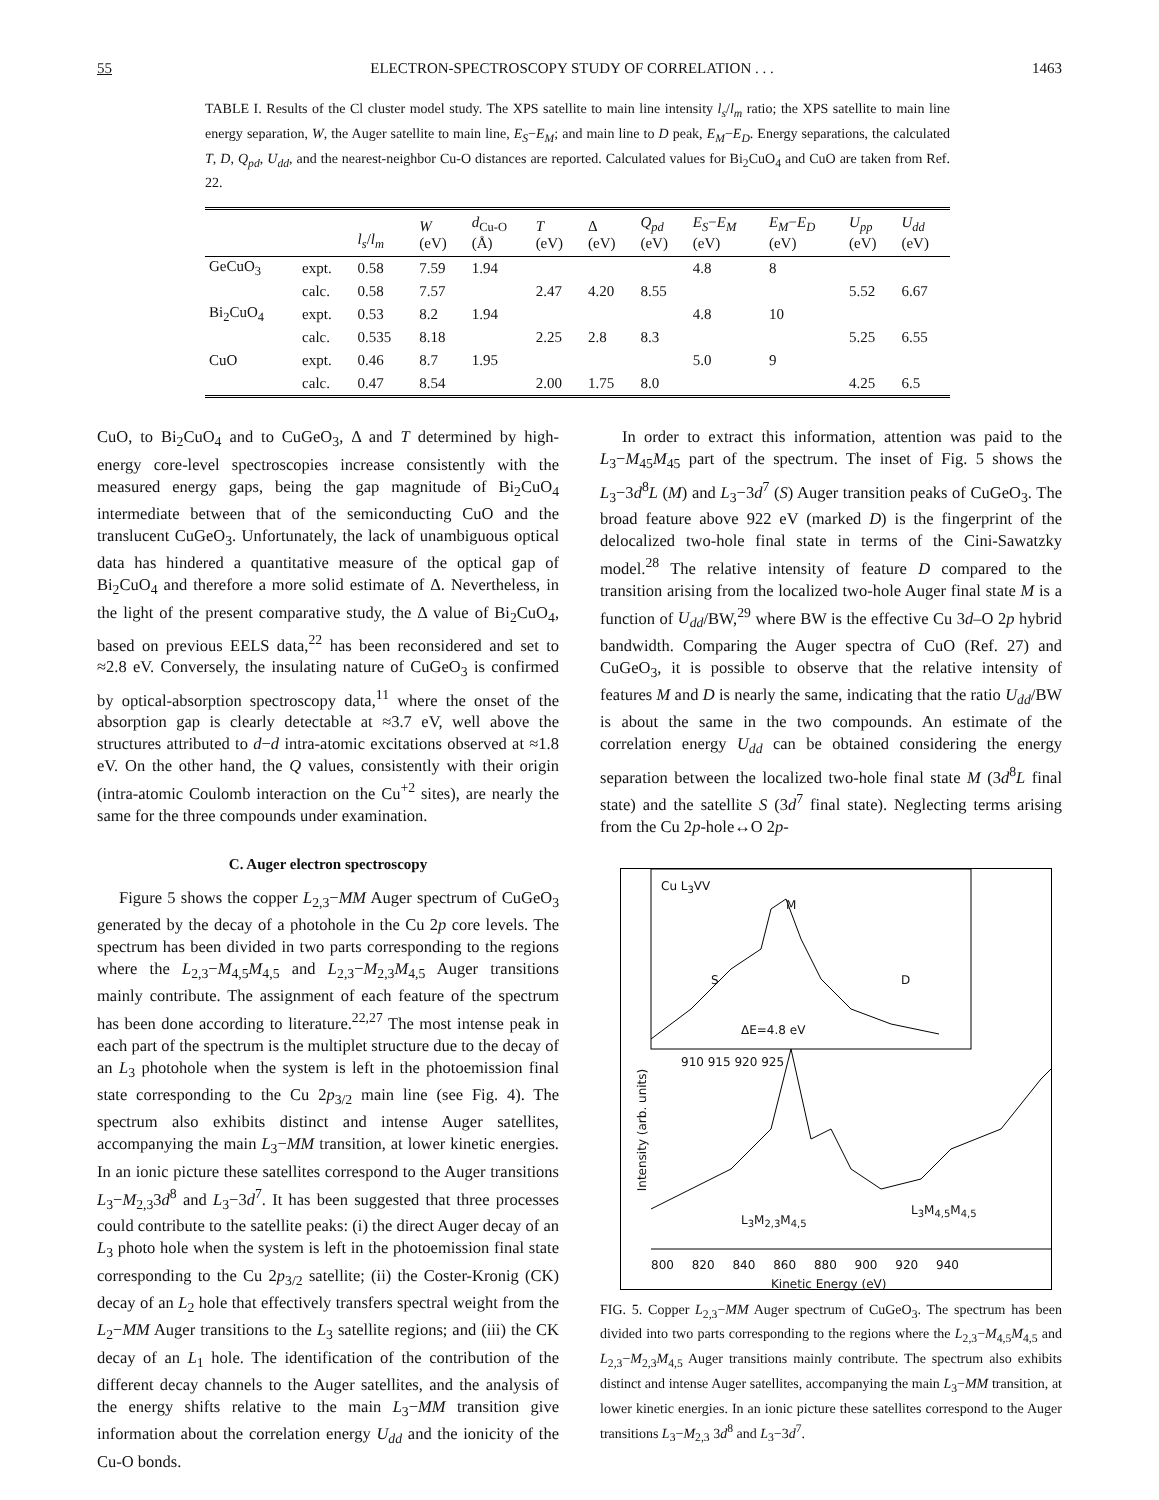55 ELECTRON-SPECTROSCOPY STUDY OF CORRELATION . . . 1463
TABLE I. Results of the Cl cluster model study. The XPS satellite to main line intensity l<sub>s</sub>/l<sub>m</sub> ratio; the XPS satellite to main line energy separation, W, the Auger satellite to main line, E<sub>S</sub>−E<sub>M</sub>; and main line to D peak, E<sub>M</sub>−E<sub>D</sub>. Energy separations, the calculated T, D, Q<sub>pd</sub>, U<sub>dd</sub>, and the nearest-neighbor Cu-O distances are reported. Calculated values for Bi<sub>2</sub>CuO<sub>4</sub> and CuO are taken from Ref. 22.
| | | l<sub>s</sub> / l<sub>m</sub> | W (eV) | d<sub>Cu-O</sub> (Å) | T (eV) | Δ (eV) | Q<sub>pd</sub> (eV) | E<sub>S</sub> − E<sub>M</sub> (eV) | E<sub>M</sub> − E<sub>D</sub> (eV) | U<sub>pp</sub> (eV) | U<sub>dd</sub> (eV) |
| --- | --- | --- | --- | --- | --- | --- | --- | --- | --- | --- | --- |
| GeCuO<sub>3</sub> | expt. | 0.58 | 7.59 | 1.94 | | | | 4.8 | 8 | | |
| | calc. | 0.58 | 7.57 | | 2.47 | 4.20 | 8.55 | | | 5.52 | 6.67 |
| Bi<sub>2</sub>CuO<sub>4</sub> | expt. | 0.53 | 8.2 | 1.94 | | | | 4.8 | 10 | | |
| | calc. | 0.535 | 8.18 | | 2.25 | 2.8 | 8.3 | | | 5.25 | 6.55 |
| CuO | expt. | 0.46 | 8.7 | 1.95 | | | | 5.0 | 9 | | |
| | calc. | 0.47 | 8.54 | | 2.00 | 1.75 | 8.0 | | | 4.25 | 6.5 |
CuO, to Bi<sub>2</sub>CuO<sub>4</sub> and to CuGeO<sub>3</sub>, Δ and T determined by high-energy core-level spectroscopies increase consistently with the measured energy gaps, being the gap magnitude of Bi<sub>2</sub>CuO<sub>4</sub> intermediate between that of the semiconducting CuO and the translucent CuGeO<sub>3</sub>. Unfortunately, the lack of unambiguous optical data has hindered a quantitative measure of the optical gap of Bi<sub>2</sub>CuO<sub>4</sub> and therefore a more solid estimate of Δ. Nevertheless, in the light of the present comparative study, the Δ value of Bi<sub>2</sub>CuO<sub>4</sub>, based on previous EELS data,<sup>22</sup> has been reconsidered and set to ≈2.8 eV. Conversely, the insulating nature of CuGeO<sub>3</sub> is confirmed by optical-absorption spectroscopy data,<sup>11</sup> where the onset of the absorption gap is clearly detectable at ≈3.7 eV, well above the structures attributed to d−d intra-atomic excitations observed at ≈1.8 eV. On the other hand, the Q values, consistently with their origin (intra-atomic Coulomb interaction on the Cu<sup>+2</sup> sites), are nearly the same for the three compounds under examination.
C. Auger electron spectroscopy
Figure 5 shows the copper L<sub>2,3</sub>−MM Auger spectrum of CuGeO<sub>3</sub> generated by the decay of a photohole in the Cu 2p core levels. The spectrum has been divided in two parts corresponding to the regions where the L<sub>2,3</sub>−M<sub>4,5</sub>M<sub>4,5</sub> and L<sub>2,3</sub>−M<sub>2,3</sub>M<sub>4,5</sub> Auger transitions mainly contribute. The assignment of each feature of the spectrum has been done according to literature.<sup>22,27</sup> The most intense peak in each part of the spectrum is the multiplet structure due to the decay of an L<sub>3</sub> photohole when the system is left in the photoemission final state corresponding to the Cu 2p<sub>3/2</sub> main line (see Fig. 4). The spectrum also exhibits distinct and intense Auger satellites, accompanying the main L<sub>3</sub>−MM transition, at lower kinetic energies. In an ionic picture these satellites correspond to the Auger transitions L<sub>3</sub>−M<sub>2,3</sub>3d<sup>8</sup> and L<sub>3</sub>−3d<sup>7</sup>. It has been suggested that three processes could contribute to the satellite peaks: (i) the direct Auger decay of an L<sub>3</sub> photo hole when the system is left in the photoemission final state corresponding to the Cu 2p<sub>3/2</sub> satellite; (ii) the Coster-Kronig (CK) decay of an L<sub>2</sub> hole that effectively transfers spectral weight from the L<sub>2</sub>−MM Auger transitions to the L<sub>3</sub> satellite regions; and (iii) the CK decay of an L<sub>1</sub> hole. The identification of the contribution of the different decay channels to the Auger satellites, and the analysis of the energy shifts relative to the main L<sub>3</sub>−MM transition give information about the correlation energy U<sub>dd</sub> and the ionicity of the Cu-O bonds.
In order to extract this information, attention was paid to the L<sub>3</sub>−M<sub>45</sub>M<sub>45</sub> part of the spectrum. The inset of Fig. 5 shows the L<sub>3</sub>−3d<sup>8</sup>L (M) and L<sub>3</sub>−3d<sup>7</sup> (S) Auger transition peaks of CuGeO<sub>3</sub>. The broad feature above 922 eV (marked D) is the fingerprint of the delocalized two-hole final state in terms of the Cini-Sawatzky model.<sup>28</sup> The relative intensity of feature D compared to the transition arising from the localized two-hole Auger final state M is a function of U<sub>dd</sub>/BW,<sup>29</sup> where BW is the effective Cu 3d–O 2p hybrid bandwidth. Comparing the Auger spectra of CuO (Ref. 27) and CuGeO<sub>3</sub>, it is possible to observe that the relative intensity of features M and D is nearly the same, indicating that the ratio U<sub>dd</sub>/BW is about the same in the two compounds. An estimate of the correlation energy U<sub>dd</sub> can be obtained considering the energy separation between the localized two-hole final state M (3d<sup>8</sup>L final state) and the satellite S (3d<sup>7</sup> final state). Neglecting terms arising from the Cu 2p-hole↔O 2p-
Cu L<sub>3</sub>VV
M
S D
ΔE=4.8 eV
910 915 920 925
Intensity (arb. units)
L<sub>3</sub>M<sub>2,3</sub>M<sub>4,5</sub>
L<sub>3</sub>M<sub>4,5</sub>M<sub>4,5</sub>
800 820 840 860 880 900 920 940
Kinetic Energy (eV)
FIG. 5. Copper L<sub>2,3</sub>−MM Auger spectrum of CuGeO<sub>3</sub>. The spectrum has been divided into two parts corresponding to the regions where the L<sub>2,3</sub>−M<sub>4,5</sub>M<sub>4,5</sub> and L<sub>2,3</sub>−M<sub>2,3</sub>M<sub>4,5</sub> Auger transitions mainly contribute. The spectrum also exhibits distinct and intense Auger satellites, accompanying the main L<sub>3</sub>−MM transition, at lower kinetic energies. In an ionic picture these satellites correspond to the Auger transitions L<sub>3</sub>−M<sub>2,3</sub> 3d<sup>8</sup> and L<sub>3</sub>−3d<sup>7</sup>.